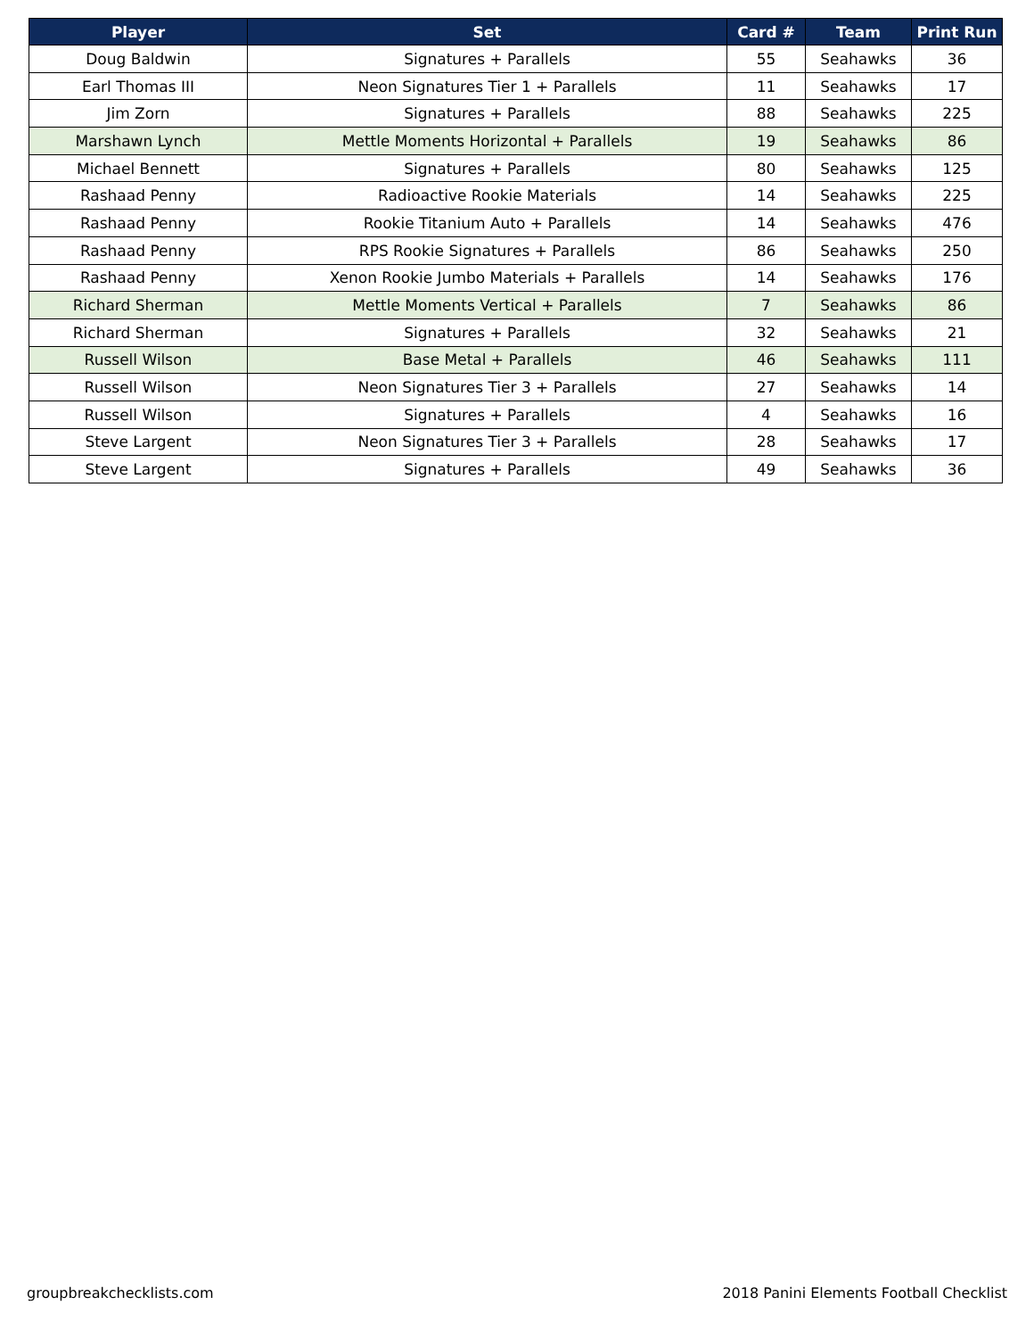| Player | Set | Card # | Team | Print Run |
| --- | --- | --- | --- | --- |
| Doug Baldwin | Signatures + Parallels | 55 | Seahawks | 36 |
| Earl Thomas III | Neon Signatures Tier 1 + Parallels | 11 | Seahawks | 17 |
| Jim Zorn | Signatures + Parallels | 88 | Seahawks | 225 |
| Marshawn Lynch | Mettle Moments Horizontal + Parallels | 19 | Seahawks | 86 |
| Michael Bennett | Signatures + Parallels | 80 | Seahawks | 125 |
| Rashaad Penny | Radioactive Rookie Materials | 14 | Seahawks | 225 |
| Rashaad Penny | Rookie Titanium Auto + Parallels | 14 | Seahawks | 476 |
| Rashaad Penny | RPS Rookie Signatures + Parallels | 86 | Seahawks | 250 |
| Rashaad Penny | Xenon Rookie Jumbo Materials + Parallels | 14 | Seahawks | 176 |
| Richard Sherman | Mettle Moments Vertical + Parallels | 7 | Seahawks | 86 |
| Richard Sherman | Signatures + Parallels | 32 | Seahawks | 21 |
| Russell Wilson | Base Metal + Parallels | 46 | Seahawks | 111 |
| Russell Wilson | Neon Signatures Tier 3 + Parallels | 27 | Seahawks | 14 |
| Russell Wilson | Signatures + Parallels | 4 | Seahawks | 16 |
| Steve Largent | Neon Signatures Tier 3 + Parallels | 28 | Seahawks | 17 |
| Steve Largent | Signatures + Parallels | 49 | Seahawks | 36 |
groupbreakchecklists.com
2018 Panini Elements Football Checklist